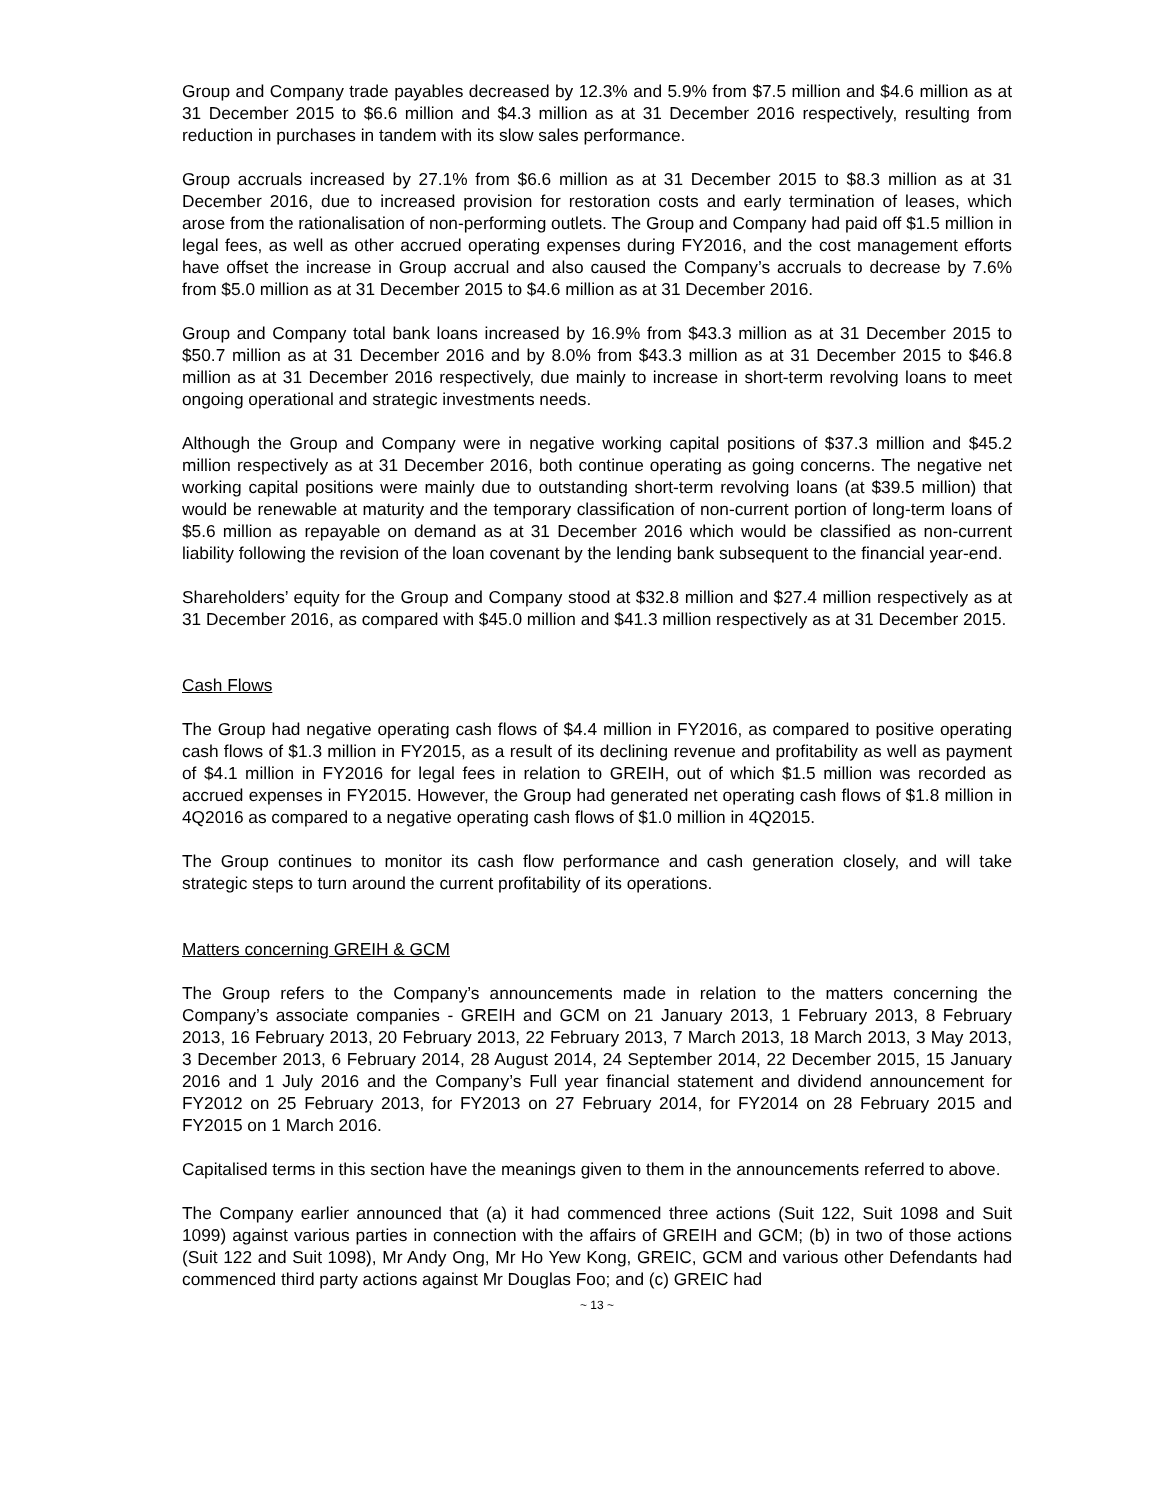Group and Company trade payables decreased by 12.3% and 5.9% from $7.5 million and $4.6 million as at 31 December 2015 to $6.6 million and $4.3 million as at 31 December 2016 respectively, resulting from reduction in purchases in tandem with its slow sales performance.
Group accruals increased by 27.1% from $6.6 million as at 31 December 2015 to $8.3 million as at 31 December 2016, due to increased provision for restoration costs and early termination of leases, which arose from the rationalisation of non-performing outlets. The Group and Company had paid off $1.5 million in legal fees, as well as other accrued operating expenses during FY2016, and the cost management efforts have offset the increase in Group accrual and also caused the Company’s accruals to decrease by 7.6% from $5.0 million as at 31 December 2015 to $4.6 million as at 31 December 2016.
Group and Company total bank loans increased by 16.9% from $43.3 million as at 31 December 2015 to $50.7 million as at 31 December 2016 and by 8.0% from $43.3 million as at 31 December 2015 to $46.8 million as at 31 December 2016 respectively, due mainly to increase in short-term revolving loans to meet ongoing operational and strategic investments needs.
Although the Group and Company were in negative working capital positions of $37.3 million and $45.2 million respectively as at 31 December 2016, both continue operating as going concerns. The negative net working capital positions were mainly due to outstanding short-term revolving loans (at $39.5 million) that would be renewable at maturity and the temporary classification of non-current portion of long-term loans of $5.6 million as repayable on demand as at 31 December 2016 which would be classified as non-current liability following the revision of the loan covenant by the lending bank subsequent to the financial year-end.
Shareholders’ equity for the Group and Company stood at $32.8 million and $27.4 million respectively as at 31 December 2016, as compared with $45.0 million and $41.3 million respectively as at 31 December 2015.
Cash Flows
The Group had negative operating cash flows of $4.4 million in FY2016, as compared to positive operating cash flows of $1.3 million in FY2015, as a result of its declining revenue and profitability as well as payment of $4.1 million in FY2016 for legal fees in relation to GREIH, out of which $1.5 million was recorded as accrued expenses in FY2015. However, the Group had generated net operating cash flows of $1.8 million in 4Q2016 as compared to a negative operating cash flows of $1.0 million in 4Q2015.
The Group continues to monitor its cash flow performance and cash generation closely, and will take strategic steps to turn around the current profitability of its operations.
Matters concerning GREIH & GCM
The Group refers to the Company’s announcements made in relation to the matters concerning the Company’s associate companies - GREIH and GCM on 21 January 2013, 1 February 2013, 8 February 2013, 16 February 2013, 20 February 2013, 22 February 2013, 7 March 2013, 18 March 2013, 3 May 2013, 3 December 2013, 6 February 2014, 28 August 2014, 24 September 2014, 22 December 2015, 15 January 2016 and 1 July 2016 and the Company’s Full year financial statement and dividend announcement for FY2012 on 25 February 2013, for FY2013 on 27 February 2014, for FY2014 on 28 February 2015 and FY2015 on 1 March 2016.
Capitalised terms in this section have the meanings given to them in the announcements referred to above.
The Company earlier announced that (a) it had commenced three actions (Suit 122, Suit 1098 and Suit 1099) against various parties in connection with the affairs of GREIH and GCM; (b) in two of those actions (Suit 122 and Suit 1098), Mr Andy Ong, Mr Ho Yew Kong, GREIC, GCM and various other Defendants had commenced third party actions against Mr Douglas Foo; and (c) GREIC had
~ 13 ~